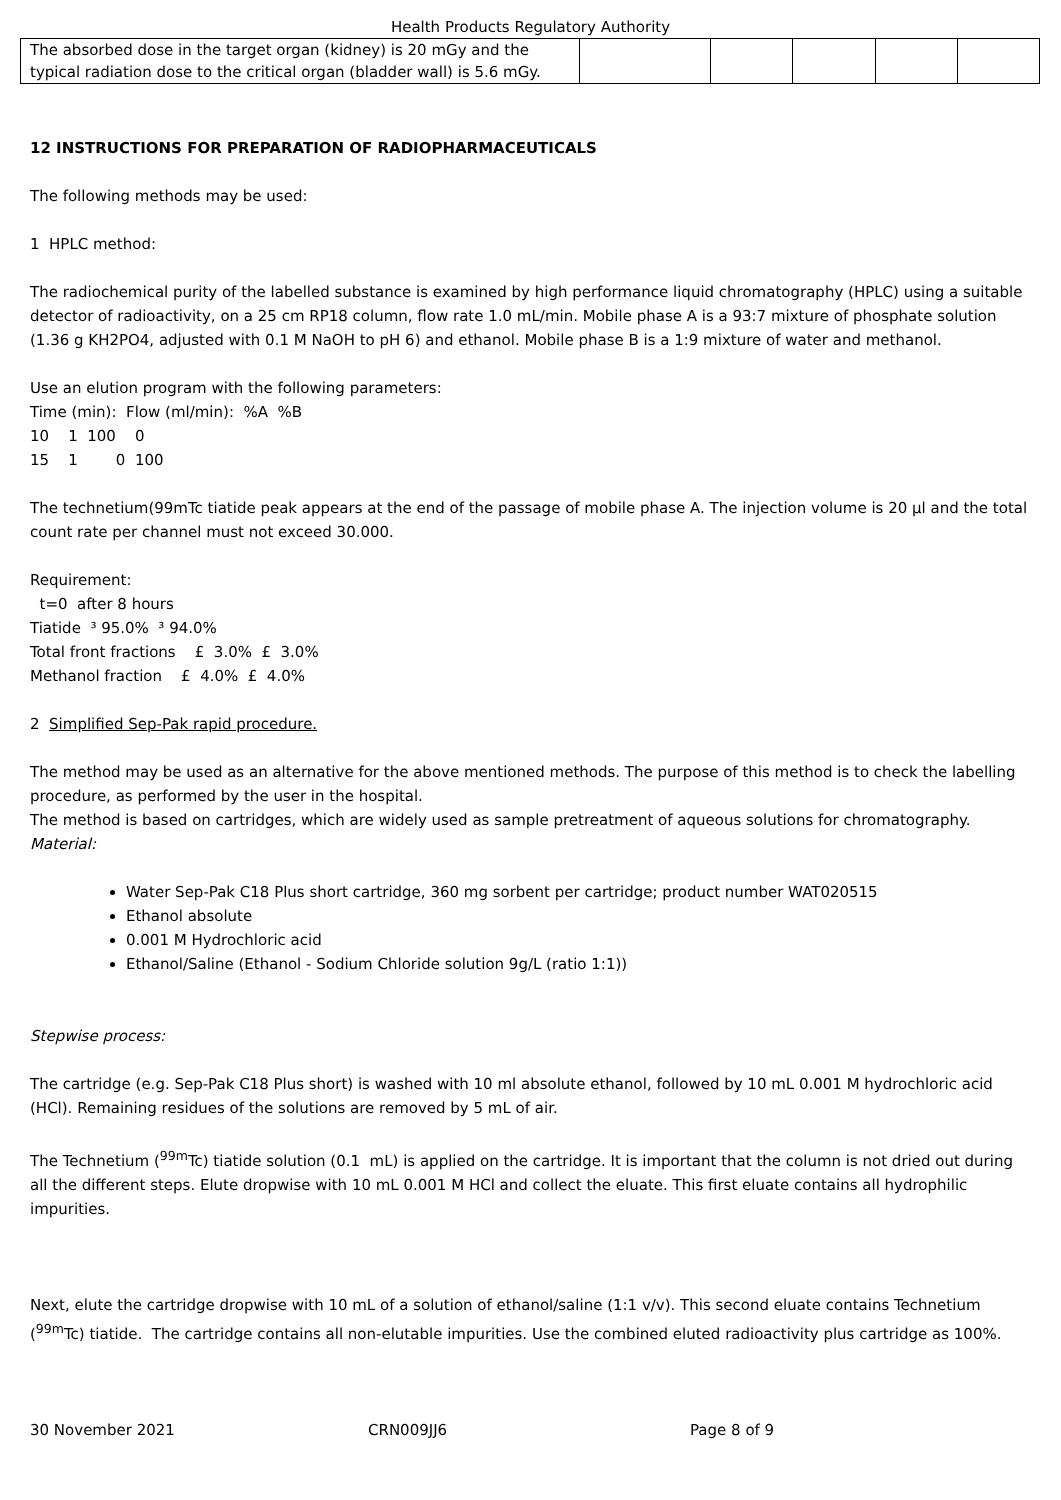Health Products Regulatory Authority
| The absorbed dose in the target organ (kidney) is 20 mGy and the typical radiation dose to the critical organ (bladder wall) is 5.6 mGy. | | | | | |
12 INSTRUCTIONS FOR PREPARATION OF RADIOPHARMACEUTICALS
The following methods may be used:
1 HPLC method:
The radiochemical purity of the labelled substance is examined by high performance liquid chromatography (HPLC) using a suitable detector of radioactivity, on a 25 cm RP18 column, flow rate 1.0 mL/min. Mobile phase A is a 93:7 mixture of phosphate solution (1.36 g KH2PO4, adjusted with 0.1 M NaOH to pH 6) and ethanol. Mobile phase B is a 1:9 mixture of water and methanol.
Use an elution program with the following parameters:
Time (min): Flow (ml/min): %A %B
10 1 100 0
15 1 0 100
The technetium(99mTc tiatide peak appears at the end of the passage of mobile phase A. The injection volume is 20 µl and the total count rate per channel must not exceed 30.000.
Requirement:
t=0 after 8 hours
Tiatide ³ 95.0% ³ 94.0%
Total front fractions £ 3.0% £ 3.0%
Methanol fraction £ 4.0% £ 4.0%
2 Simplified Sep-Pak rapid procedure.
The method may be used as an alternative for the above mentioned methods. The purpose of this method is to check the labelling procedure, as performed by the user in the hospital.
The method is based on cartridges, which are widely used as sample pretreatment of aqueous solutions for chromatography.
Material:
Water Sep-Pak C18 Plus short cartridge, 360 mg sorbent per cartridge; product number WAT020515
Ethanol absolute
0.001 M Hydrochloric acid
Ethanol/Saline (Ethanol - Sodium Chloride solution 9g/L (ratio 1:1))
Stepwise process:
The cartridge (e.g. Sep-Pak C18 Plus short) is washed with 10 ml absolute ethanol, followed by 10 mL 0.001 M hydrochloric acid (HCl). Remaining residues of the solutions are removed by 5 mL of air.
The Technetium (<sup>99m</sup>Tc) tiatide solution (0.1 mL) is applied on the cartridge. It is important that the column is not dried out during all the different steps. Elute dropwise with 10 mL 0.001 M HCl and collect the eluate. This first eluate contains all hydrophilic impurities.
Next, elute the cartridge dropwise with 10 mL of a solution of ethanol/saline (1:1 v/v). This second eluate contains Technetium (<sup>99m</sup>Tc) tiatide. The cartridge contains all non-elutable impurities. Use the combined eluted radioactivity plus cartridge as 100%.
30 November 2021 CRN009JJ6 Page 8 of 9